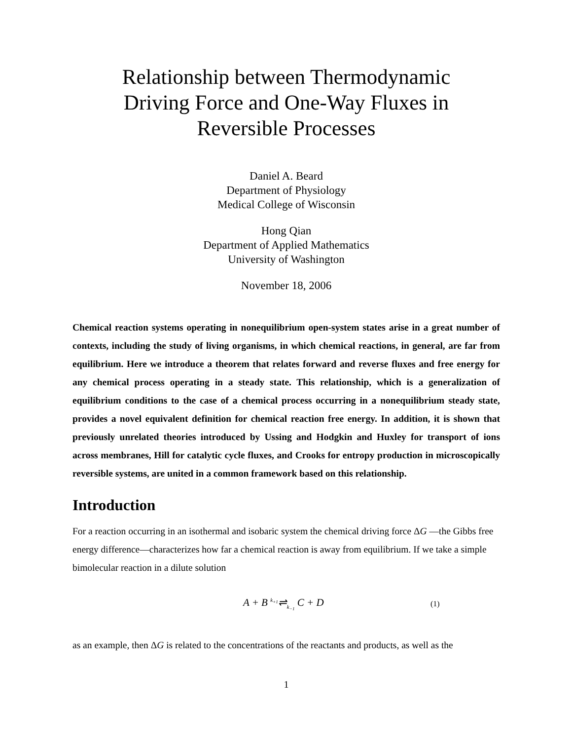Relationship between Thermodynamic
Driving Force and One-Way Fluxes in
Reversible Processes
Daniel A. Beard
Department of Physiology
Medical College of Wisconsin
Hong Qian
Department of Applied Mathematics
University of Washington
November 18, 2006
Chemical reaction systems operating in nonequilibrium open-system states arise in a great number of contexts, including the study of living organisms, in which chemical reactions, in general, are far from equilibrium. Here we introduce a theorem that relates forward and reverse fluxes and free energy for any chemical process operating in a steady state. This relationship, which is a generalization of equilibrium conditions to the case of a chemical process occurring in a nonequilibrium steady state, provides a novel equivalent definition for chemical reaction free energy. In addition, it is shown that previously unrelated theories introduced by Ussing and Hodgkin and Huxley for transport of ions across membranes, Hill for catalytic cycle fluxes, and Crooks for entropy production in microscopically reversible systems, are united in a common framework based on this relationship.
Introduction
For a reaction occurring in an isothermal and isobaric system the chemical driving force ΔG —the Gibbs free energy difference—characterizes how far a chemical reaction is away from equilibrium. If we take a simple bimolecular reaction in a dilute solution
A + B <sup>k<sub>+1</sub></sup>⇌<sub>k<sub>−1</sub></sub> C + D (1)
as an example, then ΔG is related to the concentrations of the reactants and products, as well as the
1